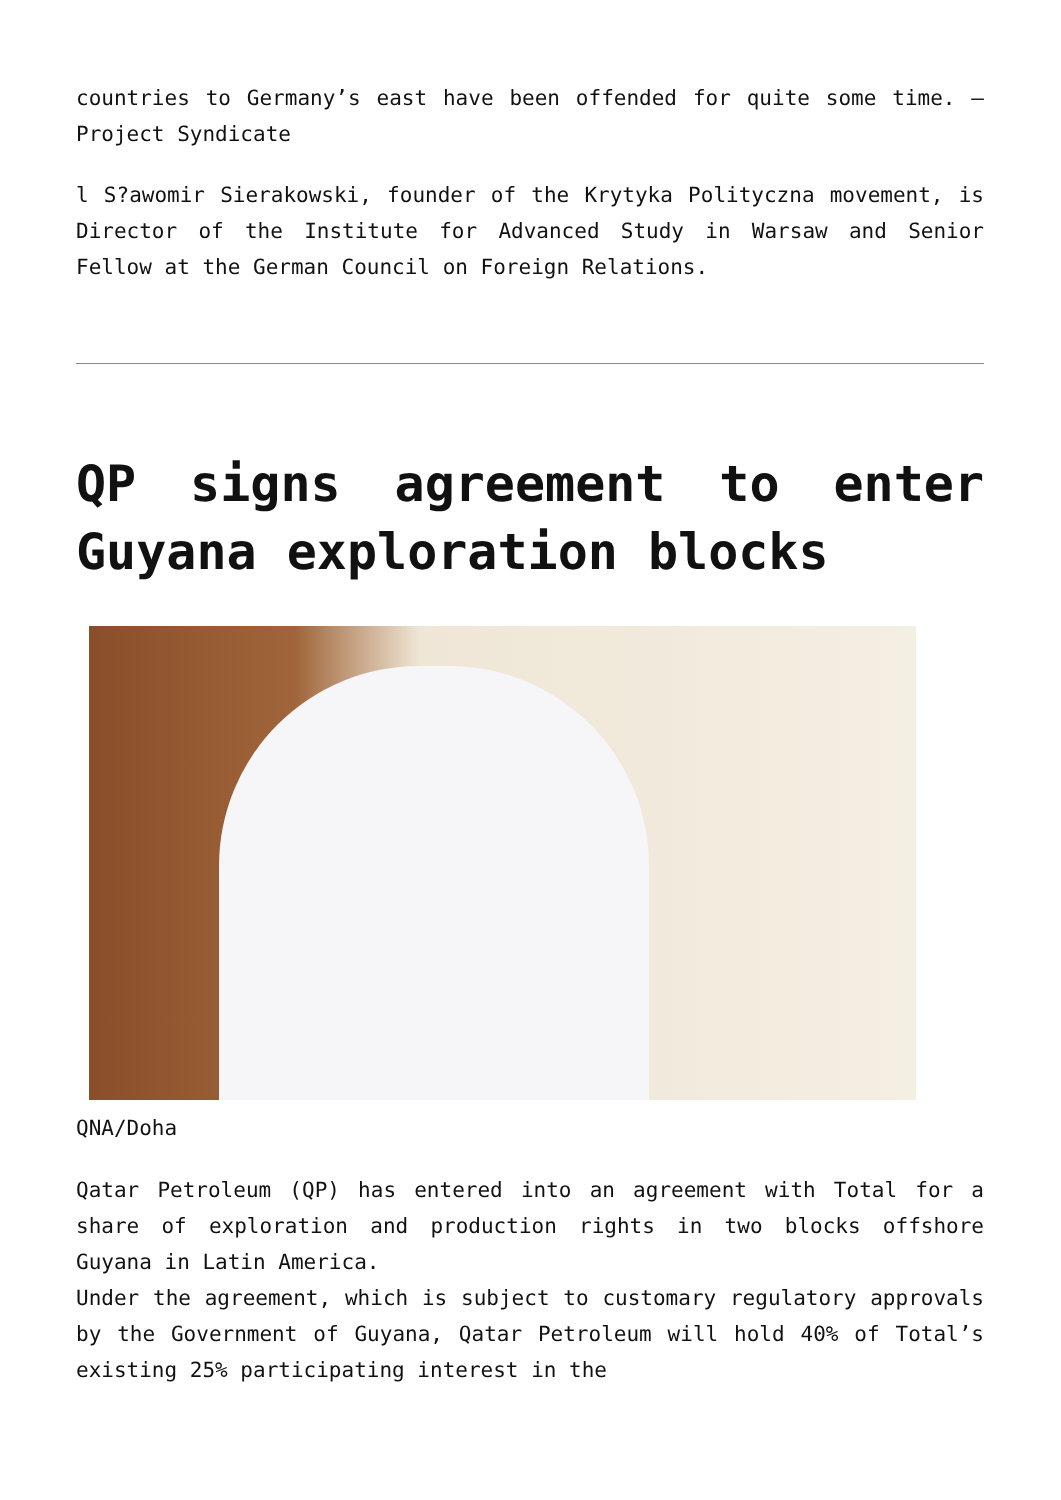countries to Germany’s east have been offended for quite some time. – Project Syndicate
l S?awomir Sierakowski, founder of the Krytyka Polityczna movement, is Director of the Institute for Advanced Study in Warsaw and Senior Fellow at the German Council on Foreign Relations.
QP signs agreement to enter Guyana exploration blocks
QNA/Doha
Qatar Petroleum (QP) has entered into an agreement with Total for a share of exploration and production rights in two blocks offshore Guyana in Latin America.
Under the agreement, which is subject to customary regulatory approvals by the Government of Guyana, Qatar Petroleum will hold 40% of Total’s existing 25% participating interest in the